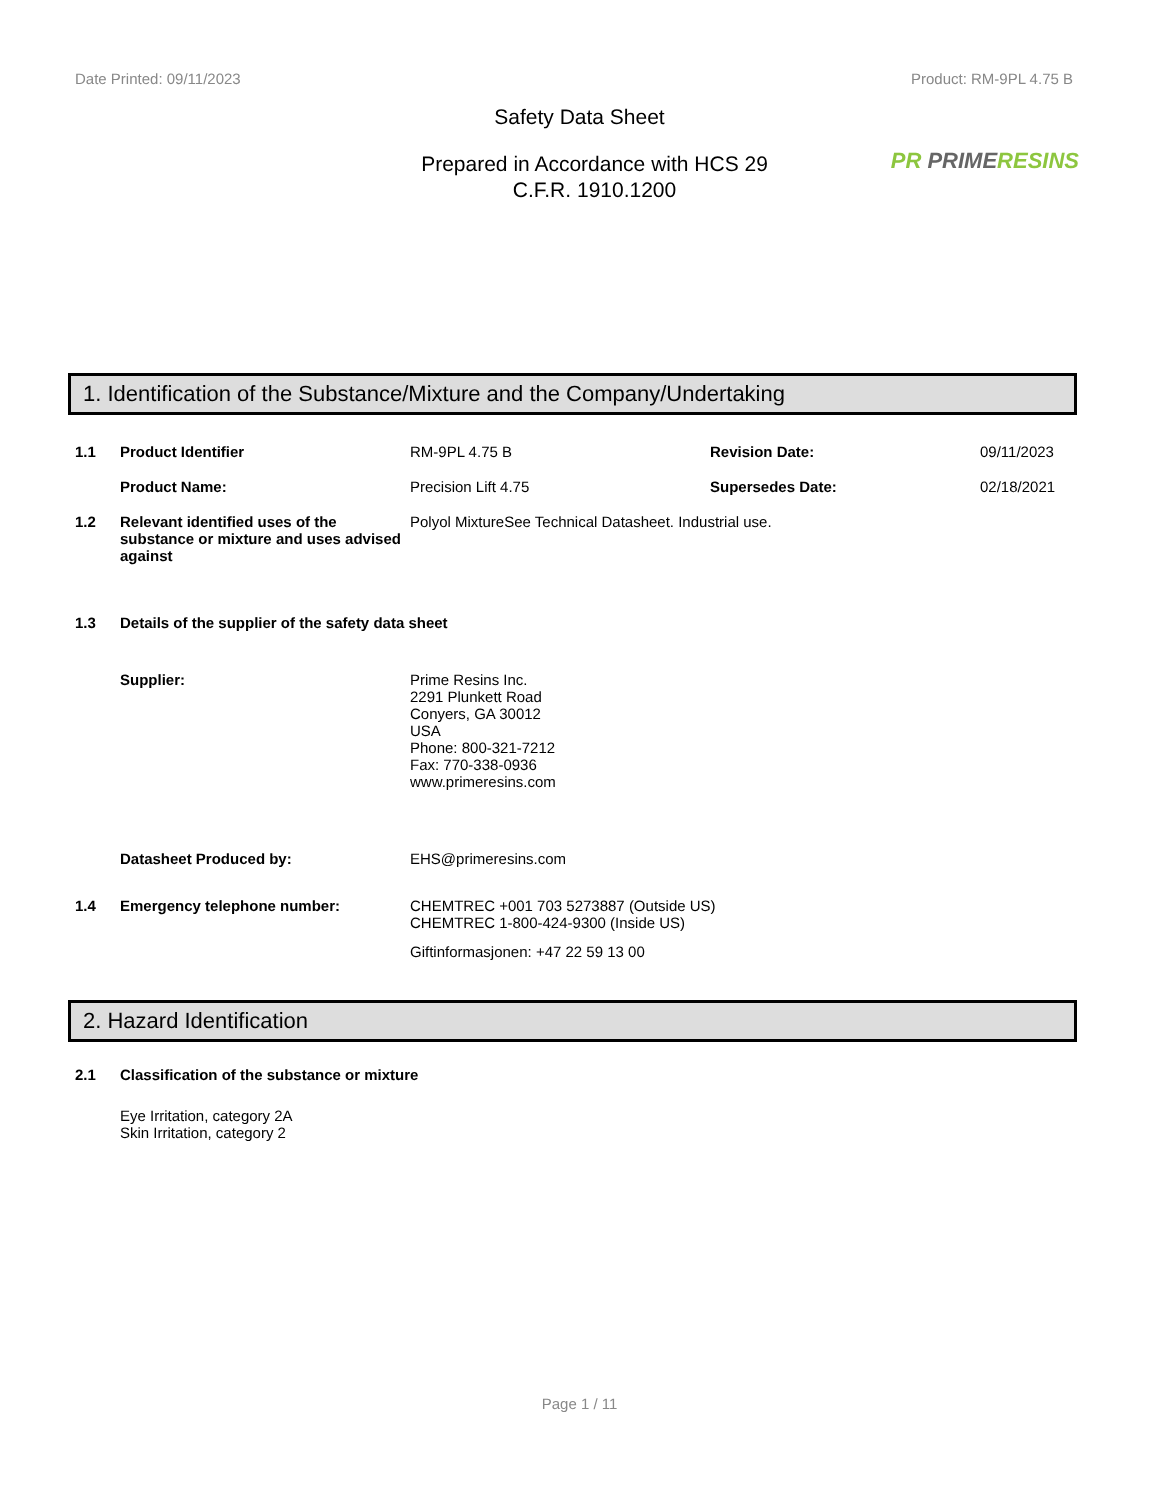Date Printed: 09/11/2023 Product: RM-9PL 4.75 B
Safety Data Sheet
Prepared in Accordance with HCS 29
C.F.R. 1910.1200
PR PRIME RESINS
1. Identification of the Substance/Mixture and the Company/Undertaking
1.1 Product Identifier RM-9PL 4.75 B Revision Date: 09/11/2023
Product Name: Precision Lift 4.75 Supersedes Date: 02/18/2021
1.2 Relevant identified uses of the substance or mixture and uses advised against
Polyol MixtureSee Technical Datasheet. Industrial use.
1.3 Details of the supplier of the safety data sheet
Supplier: Prime Resins Inc.
2291 Plunkett Road
Conyers, GA 30012
USA
Phone: 800-321-7212
Fax: 770-338-0936
www.primeresins.com
Datasheet Produced by: EHS@primeresins.com
1.4 Emergency telephone number: CHEMTREC +001 703 5273887 (Outside US)
CHEMTREC 1-800-424-9300 (Inside US)
Giftinformasjonen: +47 22 59 13 00
2. Hazard Identification
2.1 Classification of the substance or mixture
Eye Irritation, category 2A
Skin Irritation, category 2
Page 1 / 11